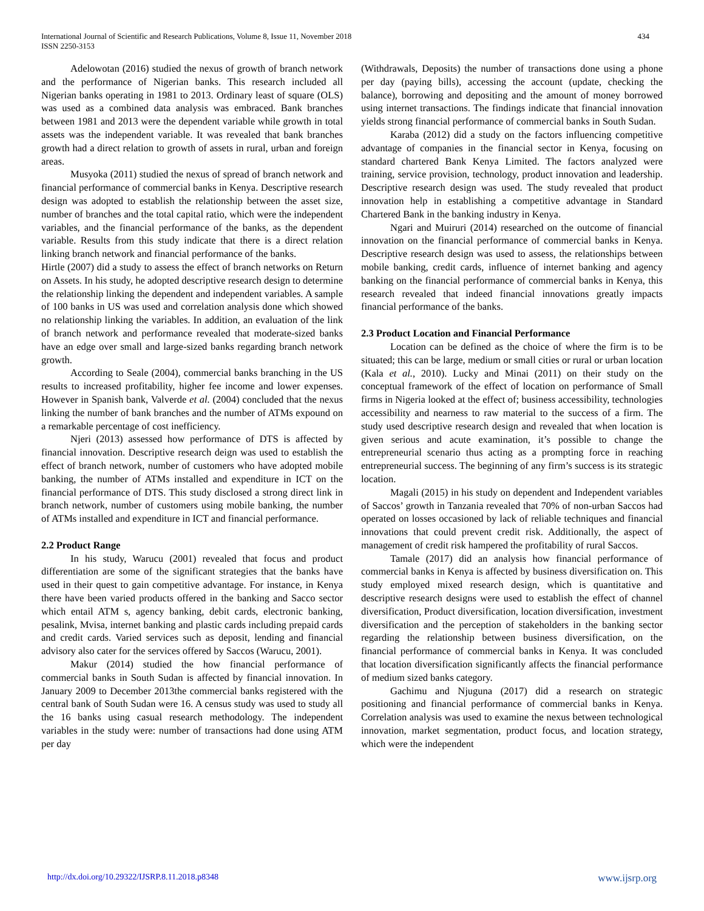International Journal of Scientific and Research Publications, Volume 8, Issue 11, November 2018
ISSN 2250-3153
434
Adelowotan (2016) studied the nexus of growth of branch network and the performance of Nigerian banks. This research included all Nigerian banks operating in 1981 to 2013. Ordinary least of square (OLS) was used as a combined data analysis was embraced. Bank branches between 1981 and 2013 were the dependent variable while growth in total assets was the independent variable. It was revealed that bank branches growth had a direct relation to growth of assets in rural, urban and foreign areas.
Musyoka (2011) studied the nexus of spread of branch network and financial performance of commercial banks in Kenya. Descriptive research design was adopted to establish the relationship between the asset size, number of branches and the total capital ratio, which were the independent variables, and the financial performance of the banks, as the dependent variable. Results from this study indicate that there is a direct relation linking branch network and financial performance of the banks.
Hirtle (2007) did a study to assess the effect of branch networks on Return on Assets. In his study, he adopted descriptive research design to determine the relationship linking the dependent and independent variables. A sample of 100 banks in US was used and correlation analysis done which showed no relationship linking the variables. In addition, an evaluation of the link of branch network and performance revealed that moderate-sized banks have an edge over small and large-sized banks regarding branch network growth.
According to Seale (2004), commercial banks branching in the US results to increased profitability, higher fee income and lower expenses. However in Spanish bank, Valverde et al. (2004) concluded that the nexus linking the number of bank branches and the number of ATMs expound on a remarkable percentage of cost inefficiency.
Njeri (2013) assessed how performance of DTS is affected by financial innovation. Descriptive research deign was used to establish the effect of branch network, number of customers who have adopted mobile banking, the number of ATMs installed and expenditure in ICT on the financial performance of DTS. This study disclosed a strong direct link in branch network, number of customers using mobile banking, the number of ATMs installed and expenditure in ICT and financial performance.
2.2 Product Range
In his study, Warucu (2001) revealed that focus and product differentiation are some of the significant strategies that the banks have used in their quest to gain competitive advantage. For instance, in Kenya there have been varied products offered in the banking and Sacco sector which entail ATM s, agency banking, debit cards, electronic banking, pesalink, Mvisa, internet banking and plastic cards including prepaid cards and credit cards. Varied services such as deposit, lending and financial advisory also cater for the services offered by Saccos (Warucu, 2001).
Makur (2014) studied the how financial performance of commercial banks in South Sudan is affected by financial innovation. In January 2009 to December 2013the commercial banks registered with the central bank of South Sudan were 16. A census study was used to study all the 16 banks using casual research methodology. The independent variables in the study were: number of transactions had done using ATM per day
(Withdrawals, Deposits) the number of transactions done using a phone per day (paying bills), accessing the account (update, checking the balance), borrowing and depositing and the amount of money borrowed using internet transactions. The findings indicate that financial innovation yields strong financial performance of commercial banks in South Sudan.
Karaba (2012) did a study on the factors influencing competitive advantage of companies in the financial sector in Kenya, focusing on standard chartered Bank Kenya Limited. The factors analyzed were training, service provision, technology, product innovation and leadership. Descriptive research design was used. The study revealed that product innovation help in establishing a competitive advantage in Standard Chartered Bank in the banking industry in Kenya.
Ngari and Muiruri (2014) researched on the outcome of financial innovation on the financial performance of commercial banks in Kenya. Descriptive research design was used to assess, the relationships between mobile banking, credit cards, influence of internet banking and agency banking on the financial performance of commercial banks in Kenya, this research revealed that indeed financial innovations greatly impacts financial performance of the banks.
2.3 Product Location and Financial Performance
Location can be defined as the choice of where the firm is to be situated; this can be large, medium or small cities or rural or urban location (Kala et al., 2010). Lucky and Minai (2011) on their study on the conceptual framework of the effect of location on performance of Small firms in Nigeria looked at the effect of; business accessibility, technologies accessibility and nearness to raw material to the success of a firm. The study used descriptive research design and revealed that when location is given serious and acute examination, it’s possible to change the entrepreneurial scenario thus acting as a prompting force in reaching entrepreneurial success. The beginning of any firm’s success is its strategic location.
Magali (2015) in his study on dependent and Independent variables of Saccos’ growth in Tanzania revealed that 70% of non-urban Saccos had operated on losses occasioned by lack of reliable techniques and financial innovations that could prevent credit risk. Additionally, the aspect of management of credit risk hampered the profitability of rural Saccos.
Tamale (2017) did an analysis how financial performance of commercial banks in Kenya is affected by business diversification on. This study employed mixed research design, which is quantitative and descriptive research designs were used to establish the effect of channel diversification, Product diversification, location diversification, investment diversification and the perception of stakeholders in the banking sector regarding the relationship between business diversification, on the financial performance of commercial banks in Kenya. It was concluded that location diversification significantly affects the financial performance of medium sized banks category.
Gachimu and Njuguna (2017) did a research on strategic positioning and financial performance of commercial banks in Kenya. Correlation analysis was used to examine the nexus between technological innovation, market segmentation, product focus, and location strategy, which were the independent
http://dx.doi.org/10.29322/IJSRP.8.11.2018.p8348 www.ijsrp.org